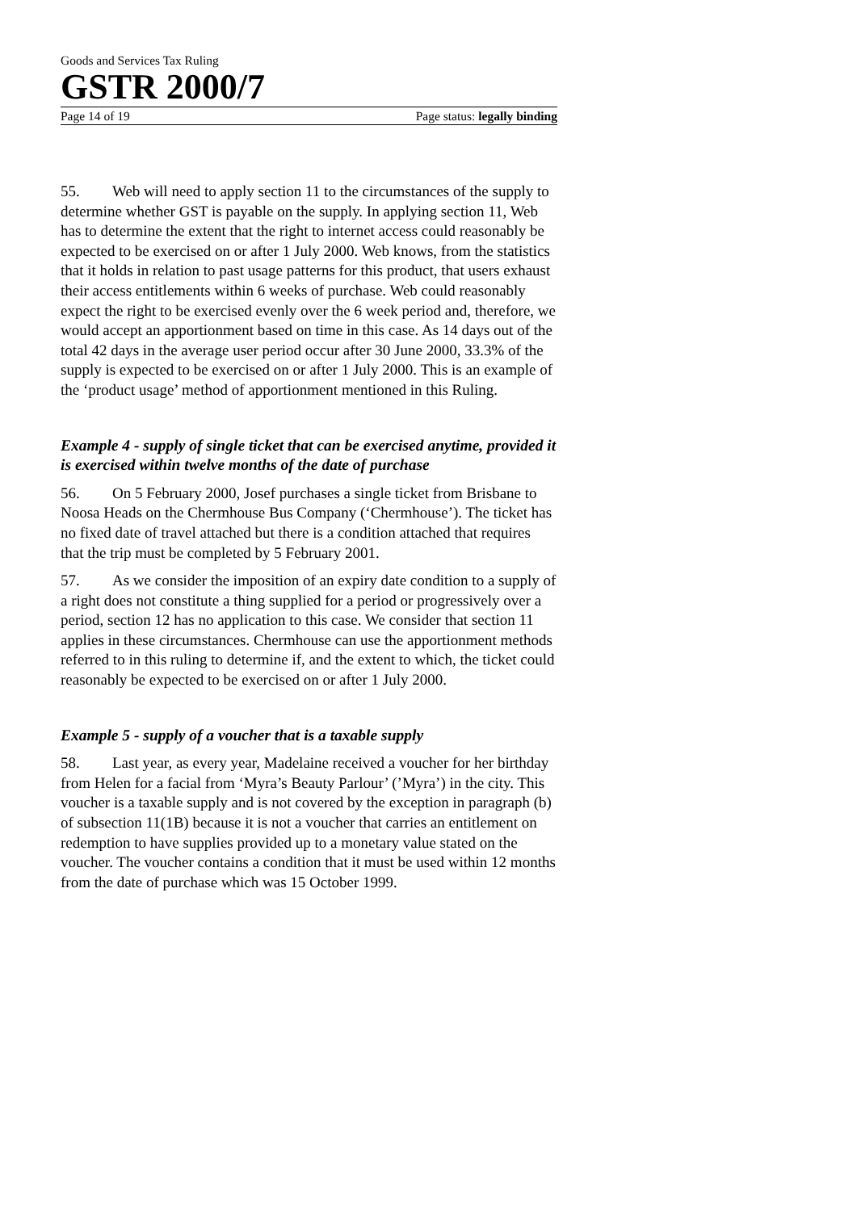Goods and Services Tax Ruling
GSTR 2000/7
Page 14 of 19 Page status: legally binding
55. Web will need to apply section 11 to the circumstances of the supply to determine whether GST is payable on the supply. In applying section 11, Web has to determine the extent that the right to internet access could reasonably be expected to be exercised on or after 1 July 2000. Web knows, from the statistics that it holds in relation to past usage patterns for this product, that users exhaust their access entitlements within 6 weeks of purchase. Web could reasonably expect the right to be exercised evenly over the 6 week period and, therefore, we would accept an apportionment based on time in this case. As 14 days out of the total 42 days in the average user period occur after 30 June 2000, 33.3% of the supply is expected to be exercised on or after 1 July 2000. This is an example of the ‘product usage’ method of apportionment mentioned in this Ruling.
Example 4 - supply of single ticket that can be exercised anytime, provided it is exercised within twelve months of the date of purchase
56. On 5 February 2000, Josef purchases a single ticket from Brisbane to Noosa Heads on the Chermhouse Bus Company (‘Chermhouse’). The ticket has no fixed date of travel attached but there is a condition attached that requires that the trip must be completed by 5 February 2001.
57. As we consider the imposition of an expiry date condition to a supply of a right does not constitute a thing supplied for a period or progressively over a period, section 12 has no application to this case. We consider that section 11 applies in these circumstances. Chermhouse can use the apportionment methods referred to in this ruling to determine if, and the extent to which, the ticket could reasonably be expected to be exercised on or after 1 July 2000.
Example 5 - supply of a voucher that is a taxable supply
58. Last year, as every year, Madelaine received a voucher for her birthday from Helen for a facial from ‘Myra’s Beauty Parlour’ (’Myra’) in the city. This voucher is a taxable supply and is not covered by the exception in paragraph (b) of subsection 11(1B) because it is not a voucher that carries an entitlement on redemption to have supplies provided up to a monetary value stated on the voucher. The voucher contains a condition that it must be used within 12 months from the date of purchase which was 15 October 1999.